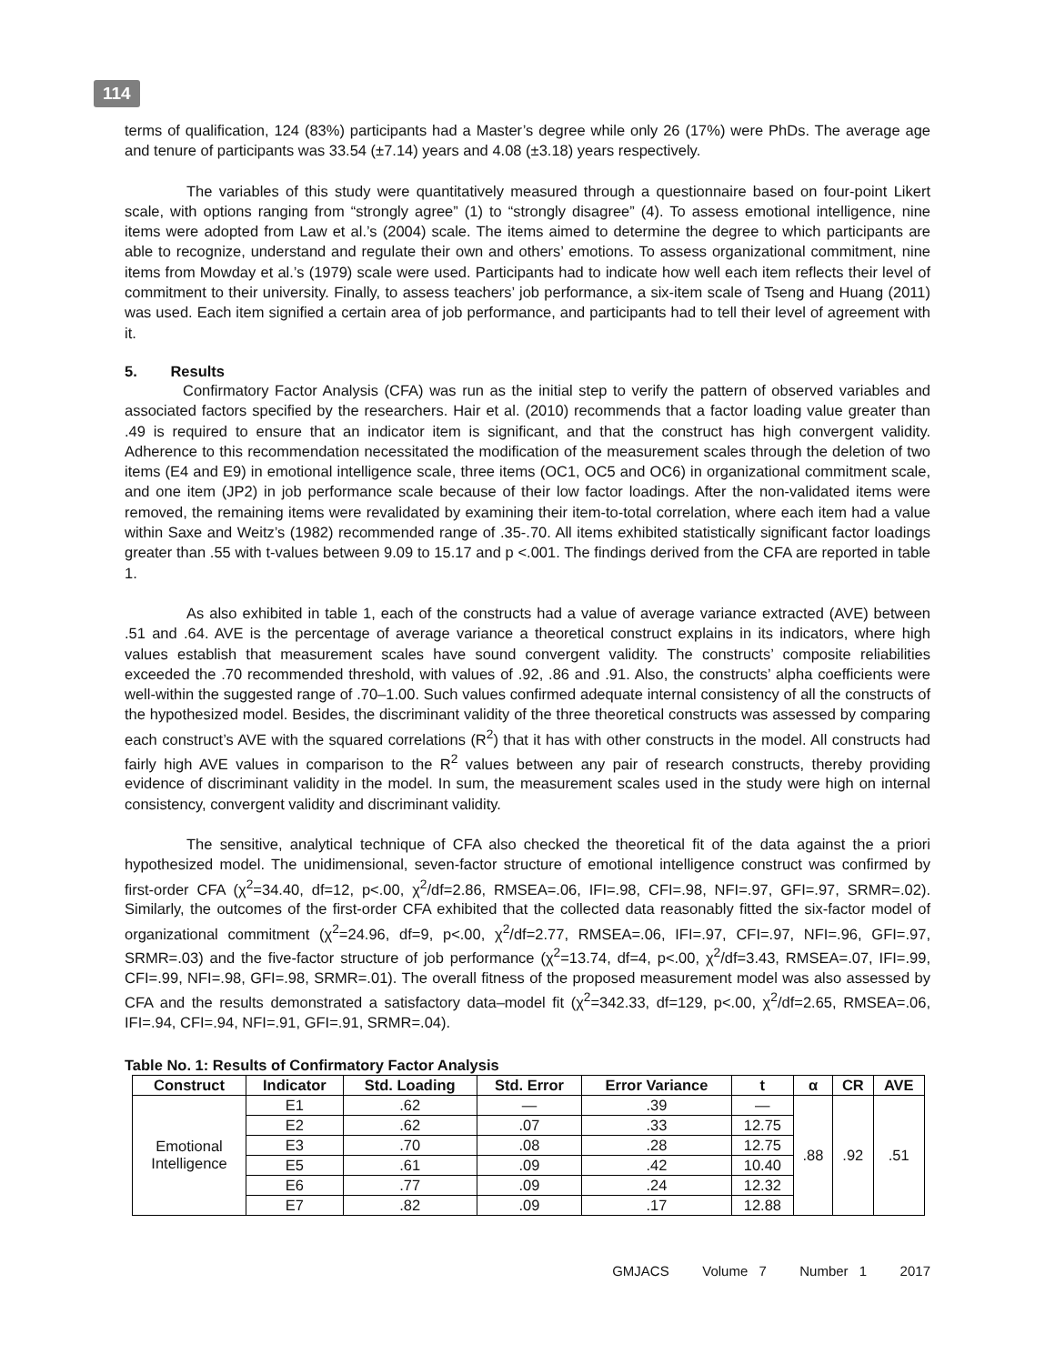114
terms of qualification, 124 (83%) participants had a Master’s degree while only 26 (17%) were PhDs. The average age and tenure of participants was 33.54 (±7.14) years and 4.08 (±3.18) years respectively.
The variables of this study were quantitatively measured through a questionnaire based on four-point Likert scale, with options ranging from “strongly agree” (1) to “strongly disagree” (4). To assess emotional intelligence, nine items were adopted from Law et al.’s (2004) scale. The items aimed to determine the degree to which participants are able to recognize, understand and regulate their own and others’ emotions. To assess organizational commitment, nine items from Mowday et al.’s (1979) scale were used. Participants had to indicate how well each item reflects their level of commitment to their university. Finally, to assess teachers’ job performance, a six-item scale of Tseng and Huang (2011) was used. Each item signified a certain area of job performance, and participants had to tell their level of agreement with it.
5. Results
Confirmatory Factor Analysis (CFA) was run as the initial step to verify the pattern of observed variables and associated factors specified by the researchers. Hair et al. (2010) recommends that a factor loading value greater than .49 is required to ensure that an indicator item is significant, and that the construct has high convergent validity. Adherence to this recommendation necessitated the modification of the measurement scales through the deletion of two items (E4 and E9) in emotional intelligence scale, three items (OC1, OC5 and OC6) in organizational commitment scale, and one item (JP2) in job performance scale because of their low factor loadings. After the non-validated items were removed, the remaining items were revalidated by examining their item-to-total correlation, where each item had a value within Saxe and Weitz’s (1982) recommended range of .35-.70. All items exhibited statistically significant factor loadings greater than .55 with t-values between 9.09 to 15.17 and p <.001. The findings derived from the CFA are reported in table 1.
As also exhibited in table 1, each of the constructs had a value of average variance extracted (AVE) between .51 and .64. AVE is the percentage of average variance a theoretical construct explains in its indicators, where high values establish that measurement scales have sound convergent validity. The constructs’ composite reliabilities exceeded the .70 recommended threshold, with values of .92, .86 and .91. Also, the constructs’ alpha coefficients were well-within the suggested range of .70–1.00. Such values confirmed adequate internal consistency of all the constructs of the hypothesized model. Besides, the discriminant validity of the three theoretical constructs was assessed by comparing each construct’s AVE with the squared correlations (R<sup>2</sup>) that it has with other constructs in the model. All constructs had fairly high AVE values in comparison to the R<sup>2</sup> values between any pair of research constructs, thereby providing evidence of discriminant validity in the model. In sum, the measurement scales used in the study were high on internal consistency, convergent validity and discriminant validity.
The sensitive, analytical technique of CFA also checked the theoretical fit of the data against the a priori hypothesized model. The unidimensional, seven-factor structure of emotional intelligence construct was confirmed by first-order CFA (χ<sup>2</sup>=34.40, df=12, p<.00, χ<sup>2</sup>/df=2.86, RMSEA=.06, IFI=.98, CFI=.98, NFI=.97, GFI=.97, SRMR=.02). Similarly, the outcomes of the first-order CFA exhibited that the collected data reasonably fitted the six-factor model of organizational commitment (χ<sup>2</sup>=24.96, df=9, p<.00, χ<sup>2</sup>/df=2.77, RMSEA=.06, IFI=.97, CFI=.97, NFI=.96, GFI=.97, SRMR=.03) and the five-factor structure of job performance (χ<sup>2</sup>=13.74, df=4, p<.00, χ<sup>2</sup>/df=3.43, RMSEA=.07, IFI=.99, CFI=.99, NFI=.98, GFI=.98, SRMR=.01). The overall fitness of the proposed measurement model was also assessed by CFA and the results demonstrated a satisfactory data–model fit (χ<sup>2</sup>=342.33, df=129, p<.00, χ<sup>2</sup>/df=2.65, RMSEA=.06, IFI=.94, CFI=.94, NFI=.91, GFI=.91, SRMR=.04).
Table No. 1: Results of Confirmatory Factor Analysis
| Construct | Indicator | Std. Loading | Std. Error | Error Variance | t | α | CR | AVE |
| --- | --- | --- | --- | --- | --- | --- | --- | --- |
| Emotional Intelligence | E1 | .62 | — | .39 | — | .88 | .92 | .51 |
| | E2 | .62 | .07 | .33 | 12.75 | | | |
| | E3 | .70 | .08 | .28 | 12.75 | | | |
| | E5 | .61 | .09 | .42 | 10.40 | | | |
| | E6 | .77 | .09 | .24 | 12.32 | | | |
| | E7 | .82 | .09 | .17 | 12.88 | | | |
GMJACS Volume 7 Number 1 2017